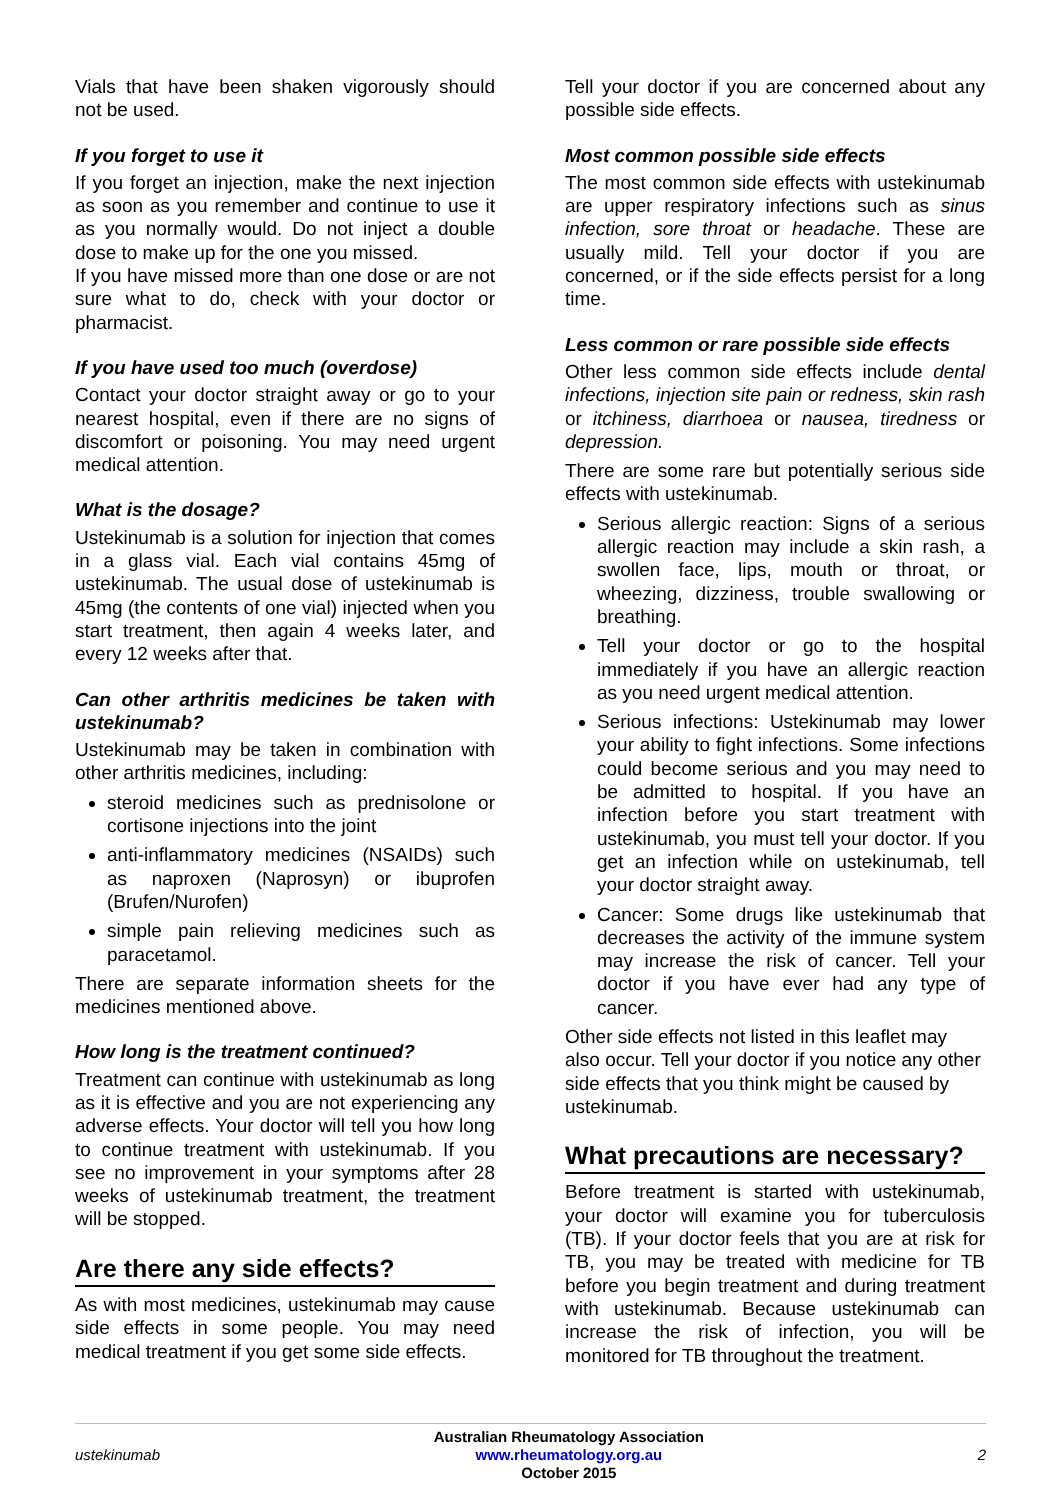Vials that have been shaken vigorously should not be used.
If you forget to use it
If you forget an injection, make the next injection as soon as you remember and continue to use it as you normally would. Do not inject a double dose to make up for the one you missed.
If you have missed more than one dose or are not sure what to do, check with your doctor or pharmacist.
If you have used too much (overdose)
Contact your doctor straight away or go to your nearest hospital, even if there are no signs of discomfort or poisoning. You may need urgent medical attention.
What is the dosage?
Ustekinumab is a solution for injection that comes in a glass vial. Each vial contains 45mg of ustekinumab. The usual dose of ustekinumab is 45mg (the contents of one vial) injected when you start treatment, then again 4 weeks later, and every 12 weeks after that.
Can other arthritis medicines be taken with ustekinumab?
Ustekinumab may be taken in combination with other arthritis medicines, including:
steroid medicines such as prednisolone or cortisone injections into the joint
anti-inflammatory medicines (NSAIDs) such as naproxen (Naprosyn) or ibuprofen (Brufen/Nurofen)
simple pain relieving medicines such as paracetamol.
There are separate information sheets for the medicines mentioned above.
How long is the treatment continued?
Treatment can continue with ustekinumab as long as it is effective and you are not experiencing any adverse effects. Your doctor will tell you how long to continue treatment with ustekinumab. If you see no improvement in your symptoms after 28 weeks of ustekinumab treatment, the treatment will be stopped.
Are there any side effects?
As with most medicines, ustekinumab may cause side effects in some people. You may need medical treatment if you get some side effects.
Tell your doctor if you are concerned about any possible side effects.
Most common possible side effects
The most common side effects with ustekinumab are upper respiratory infections such as sinus infection, sore throat or headache. These are usually mild. Tell your doctor if you are concerned, or if the side effects persist for a long time.
Less common or rare possible side effects
Other less common side effects include dental infections, injection site pain or redness, skin rash or itchiness, diarrhoea or nausea, tiredness or depression.
There are some rare but potentially serious side effects with ustekinumab.
Serious allergic reaction: Signs of a serious allergic reaction may include a skin rash, a swollen face, lips, mouth or throat, or wheezing, dizziness, trouble swallowing or breathing.
Tell your doctor or go to the hospital immediately if you have an allergic reaction as you need urgent medical attention.
Serious infections: Ustekinumab may lower your ability to fight infections. Some infections could become serious and you may need to be admitted to hospital. If you have an infection before you start treatment with ustekinumab, you must tell your doctor. If you get an infection while on ustekinumab, tell your doctor straight away.
Cancer: Some drugs like ustekinumab that decreases the activity of the immune system may increase the risk of cancer. Tell your doctor if you have ever had any type of cancer.
Other side effects not listed in this leaflet may also occur. Tell your doctor if you notice any other side effects that you think might be caused by ustekinumab.
What precautions are necessary?
Before treatment is started with ustekinumab, your doctor will examine you for tuberculosis (TB). If your doctor feels that you are at risk for TB, you may be treated with medicine for TB before you begin treatment and during treatment with ustekinumab. Because ustekinumab can increase the risk of infection, you will be monitored for TB throughout the treatment.
ustekinumab
Australian Rheumatology Association
www.rheumatology.org.au
October 2015
2